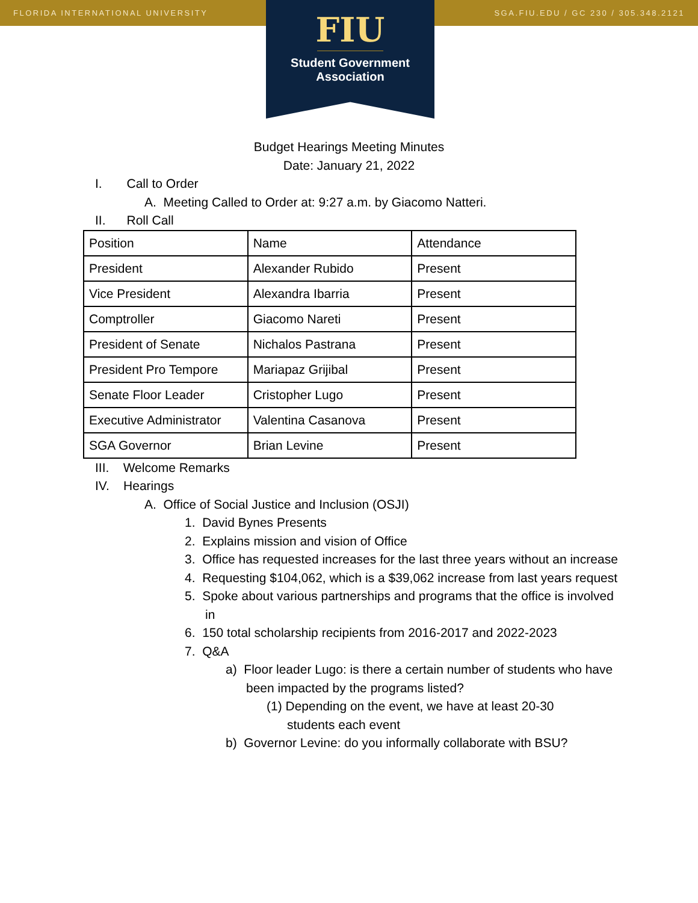FLORIDA INTERNATIONAL UNIVERSITY SGA.FIU.EDU / GC 230 / 305.348.2121
FIU
Student Government
Association
Budget Hearings Meeting Minutes
Date: January 21, 2022
I. Call to Order
A. Meeting Called to Order at: 9:27 a.m. by Giacomo Natteri.
II. Roll Call
| Position | Name | Attendance |
| President | Alexander Rubido | Present |
| Vice President | Alexandra Ibarria | Present |
| Comptroller | Giacomo Nareti | Present |
| President of Senate | Nichalos Pastrana | Present |
| President Pro Tempore | Mariapaz Grijibal | Present |
| Senate Floor Leader | Cristopher Lugo | Present |
| Executive Administrator | Valentina Casanova | Present |
| SGA Governor | Brian Levine | Present |
III. Welcome Remarks
IV. Hearings
A. Office of Social Justice and Inclusion (OSJI)
1. David Bynes Presents
2. Explains mission and vision of Office
3. Office has requested increases for the last three years without an increase
4. Requesting $104,062, which is a $39,062 increase from last years request
5. Spoke about various partnerships and programs that the office is involved in
6. 150 total scholarship recipients from 2016-2017 and 2022-2023
7. Q&A
a) Floor leader Lugo: is there a certain number of students who have been impacted by the programs listed?
(1) Depending on the event, we have at least 20-30 students each event
b) Governor Levine: do you informally collaborate with BSU?